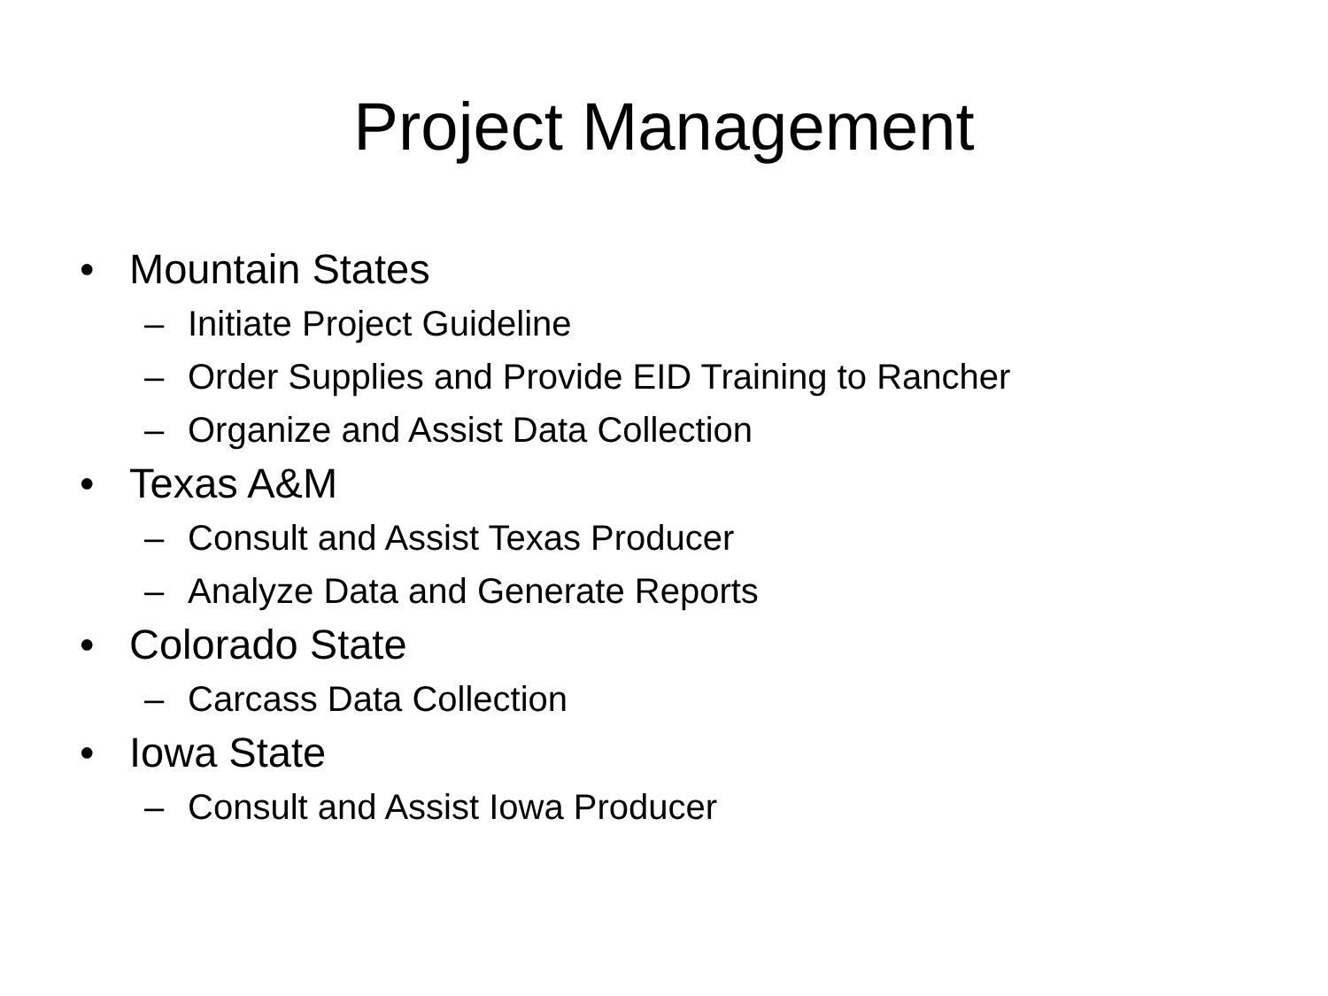Project Management
• Mountain States
– Initiate Project Guideline
– Order Supplies and Provide EID Training to Rancher
– Organize and Assist Data Collection
• Texas A&M
– Consult and Assist Texas Producer
– Analyze Data and Generate Reports
• Colorado State
– Carcass Data Collection
• Iowa State
– Consult and Assist Iowa Producer